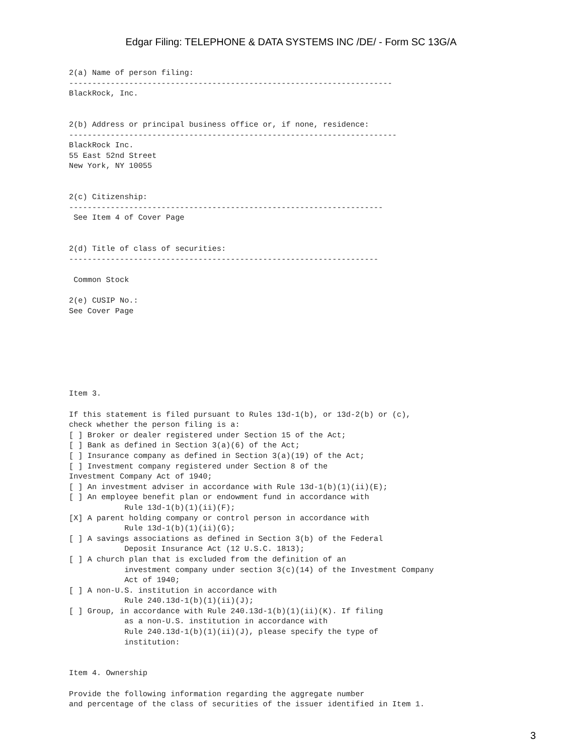Edgar Filing: TELEPHONE & DATA SYSTEMS INC /DE/ - Form SC 13G/A
2(a) Name of person filing:
----------------------------------------------------------------------
BlackRock, Inc.


2(b) Address or principal business office or, if none, residence:
-----------------------------------------------------------------------
BlackRock Inc.
55 East 52nd Street
New York, NY 10055


2(c) Citizenship:
--------------------------------------------------------------------
 See Item 4 of Cover Page


2(d) Title of class of securities:
-------------------------------------------------------------------

 Common Stock

2(e) CUSIP No.:
See Cover Page







Item 3.

If this statement is filed pursuant to Rules 13d-1(b), or 13d-2(b) or (c),
check whether the person filing is a:
[ ] Broker or dealer registered under Section 15 of the Act;
[ ] Bank as defined in Section 3(a)(6) of the Act;
[ ] Insurance company as defined in Section 3(a)(19) of the Act;
[ ] Investment company registered under Section 8 of the
Investment Company Act of 1940;
[ ] An investment adviser in accordance with Rule 13d-1(b)(1)(ii)(E);
[ ] An employee benefit plan or endowment fund in accordance with
            Rule 13d-1(b)(1)(ii)(F);
[X] A parent holding company or control person in accordance with
            Rule 13d-1(b)(1)(ii)(G);
[ ] A savings associations as defined in Section 3(b) of the Federal
            Deposit Insurance Act (12 U.S.C. 1813);
[ ] A church plan that is excluded from the definition of an
            investment company under section 3(c)(14) of the Investment Company
            Act of 1940;
[ ] A non-U.S. institution in accordance with
            Rule 240.13d-1(b)(1)(ii)(J);
[ ] Group, in accordance with Rule 240.13d-1(b)(1)(ii)(K). If filing
            as a non-U.S. institution in accordance with
            Rule 240.13d-1(b)(1)(ii)(J), please specify the type of
            institution:


Item 4. Ownership

Provide the following information regarding the aggregate number
and percentage of the class of securities of the issuer identified in Item 1.
3